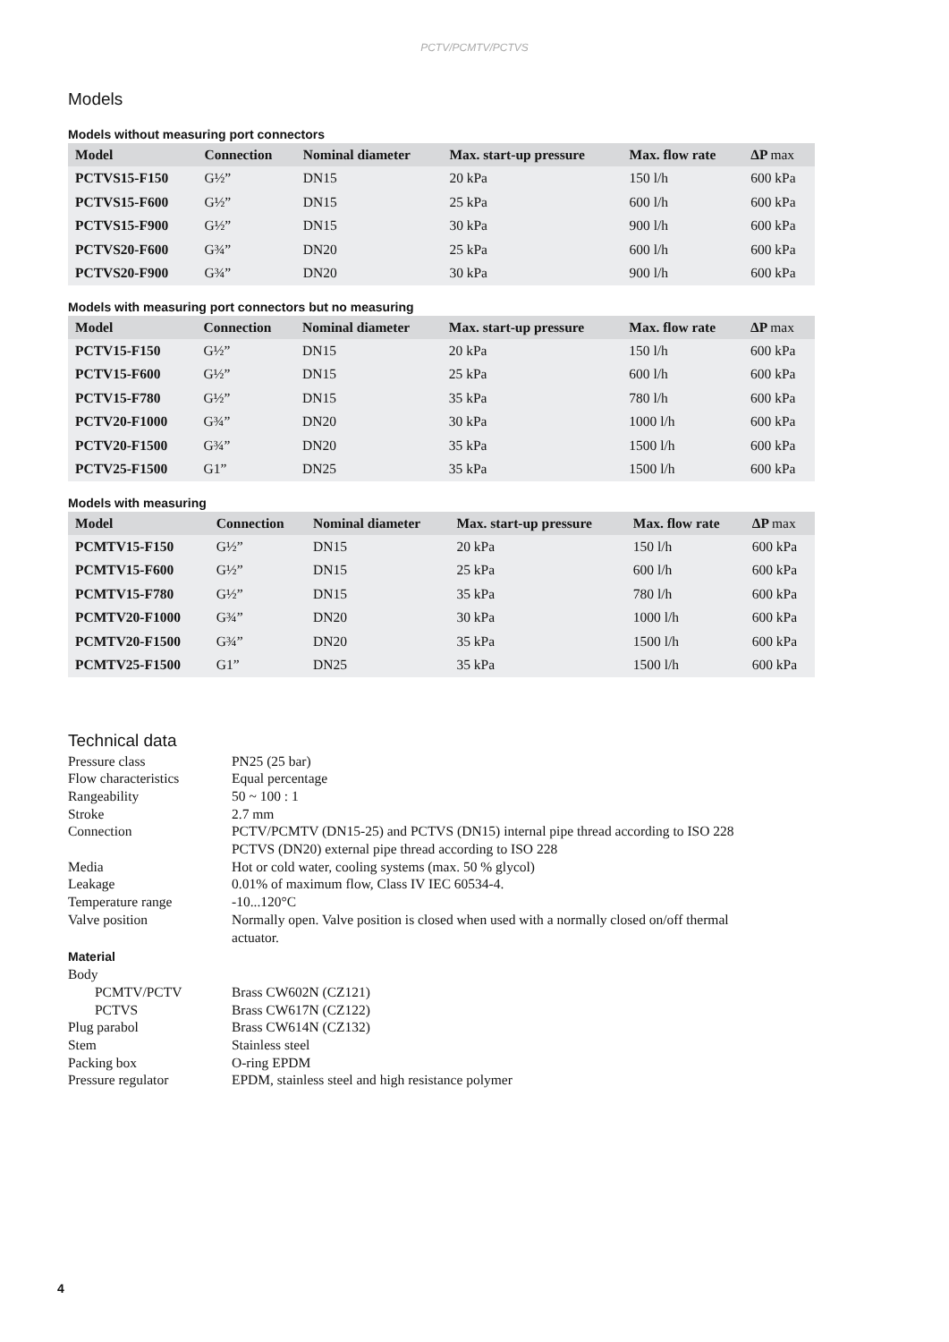PCTV/PCMTV/PCTVS
Models
Models without measuring port connectors
| Model | Connection | Nominal diameter | Max. start-up pressure | Max. flow rate | ΔP max |
| --- | --- | --- | --- | --- | --- |
| PCTVS15-F150 | G½” | DN15 | 20 kPa | 150 l/h | 600 kPa |
| PCTVS15-F600 | G½” | DN15 | 25 kPa | 600 l/h | 600 kPa |
| PCTVS15-F900 | G½” | DN15 | 30 kPa | 900 l/h | 600 kPa |
| PCTVS20-F600 | G¾” | DN20 | 25 kPa | 600 l/h | 600 kPa |
| PCTVS20-F900 | G¾” | DN20 | 30 kPa | 900 l/h | 600 kPa |
Models with measuring port connectors but no measuring
| Model | Connection | Nominal diameter | Max. start-up pressure | Max. flow rate | ΔP max |
| --- | --- | --- | --- | --- | --- |
| PCTV15-F150 | G½” | DN15 | 20 kPa | 150 l/h | 600 kPa |
| PCTV15-F600 | G½” | DN15 | 25 kPa | 600 l/h | 600 kPa |
| PCTV15-F780 | G½” | DN15 | 35 kPa | 780 l/h | 600 kPa |
| PCTV20-F1000 | G¾” | DN20 | 30 kPa | 1000 l/h | 600 kPa |
| PCTV20-F1500 | G¾” | DN20 | 35 kPa | 1500 l/h | 600 kPa |
| PCTV25-F1500 | G1” | DN25 | 35 kPa | 1500 l/h | 600 kPa |
Models with measuring
| Model | Connection | Nominal diameter | Max. start-up pressure | Max. flow rate | ΔP max |
| --- | --- | --- | --- | --- | --- |
| PCMTV15-F150 | G½” | DN15 | 20 kPa | 150 l/h | 600 kPa |
| PCMTV15-F600 | G½” | DN15 | 25 kPa | 600 l/h | 600 kPa |
| PCMTV15-F780 | G½” | DN15 | 35 kPa | 780 l/h | 600 kPa |
| PCMTV20-F1000 | G¾” | DN20 | 30 kPa | 1000 l/h | 600 kPa |
| PCMTV20-F1500 | G¾” | DN20 | 35 kPa | 1500 l/h | 600 kPa |
| PCMTV25-F1500 | G1” | DN25 | 35 kPa | 1500 l/h | 600 kPa |
Technical data
| Pressure class | PN25 (25 bar) |
| Flow characteristics | Equal percentage |
| Rangeability | 50 ~ 100 : 1 |
| Stroke | 2.7 mm |
| Connection | PCTV/PCMTV (DN15-25) and PCTVS (DN15) internal pipe thread according to ISO 228 PCTVS (DN20) external pipe thread according to ISO 228 |
| Media | Hot or cold water, cooling systems (max. 50 % glycol) |
| Leakage | 0.01% of maximum flow, Class IV IEC 60534-4. |
| Temperature range | -10...120°C |
| Valve position | Normally open. Valve position is closed when used with a normally closed on/off thermal actuator. |
Material
| Body | |
| PCMTV/PCTV | Brass CW602N (CZ121) |
| PCTVS | Brass CW617N (CZ122) |
| Plug parabol | Brass CW614N (CZ132) |
| Stem | Stainless steel |
| Packing box | O-ring EPDM |
| Pressure regulator | EPDM, stainless steel and high resistance polymer |
4